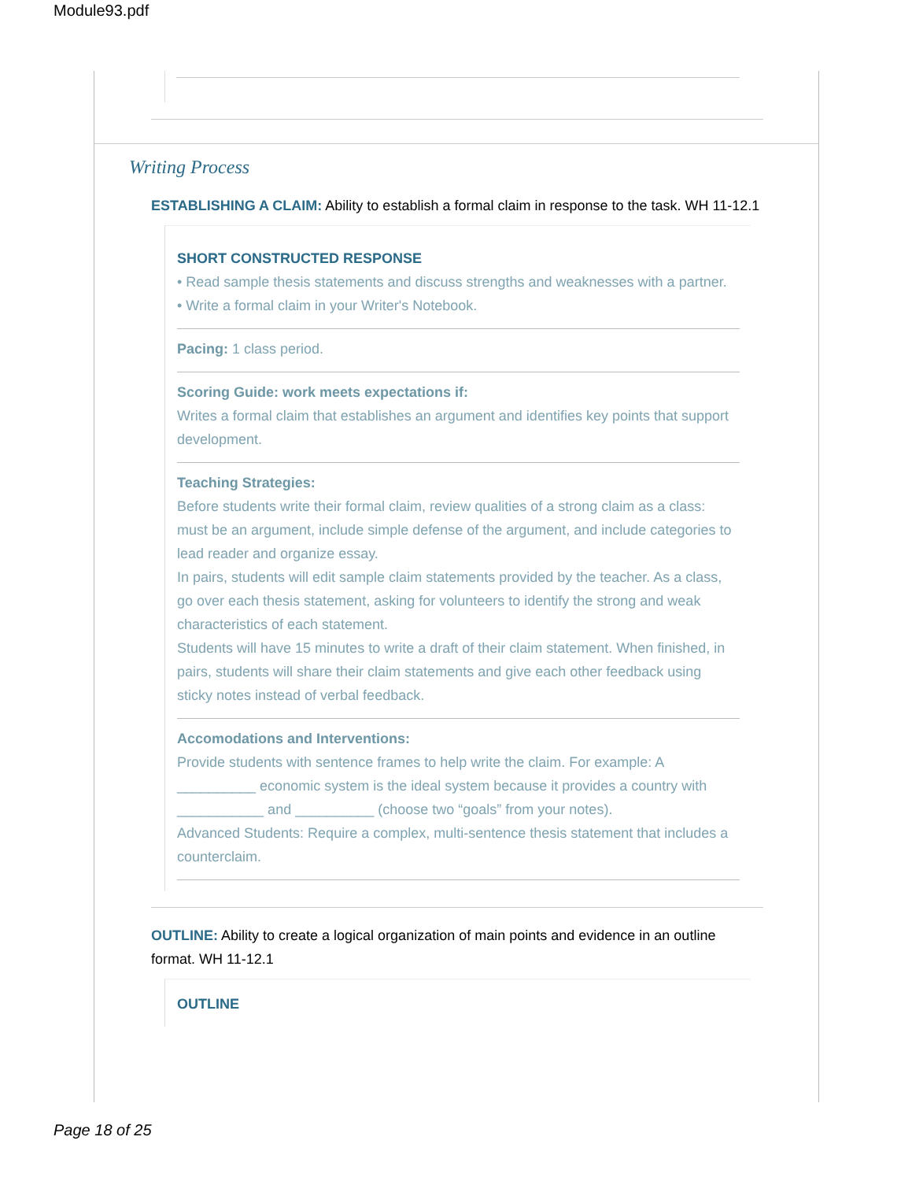Module93.pdf
Writing Process
ESTABLISHING A CLAIM: Ability to establish a formal claim in response to the task. WH 11-12.1
SHORT CONSTRUCTED RESPONSE
• Read sample thesis statements and discuss strengths and weaknesses with a partner.
• Write a formal claim in your Writer's Notebook.
Pacing: 1 class period.
Scoring Guide: work meets expectations if:
Writes a formal claim that establishes an argument and identifies key points that support development.
Teaching Strategies:
Before students write their formal claim, review qualities of a strong claim as a class: must be an argument, include simple defense of the argument, and include categories to lead reader and organize essay.
In pairs, students will edit sample claim statements provided by the teacher. As a class, go over each thesis statement, asking for volunteers to identify the strong and weak characteristics of each statement.
Students will have 15 minutes to write a draft of their claim statement. When finished, in pairs, students will share their claim statements and give each other feedback using sticky notes instead of verbal feedback.
Accomodations and Interventions:
Provide students with sentence frames to help write the claim. For example: A __________ economic system is the ideal system because it provides a country with ___________ and __________ (choose two “goals” from your notes).
Advanced Students: Require a complex, multi-sentence thesis statement that includes a counterclaim.
OUTLINE: Ability to create a logical organization of main points and evidence in an outline format. WH 11-12.1
OUTLINE
Page 18 of 25